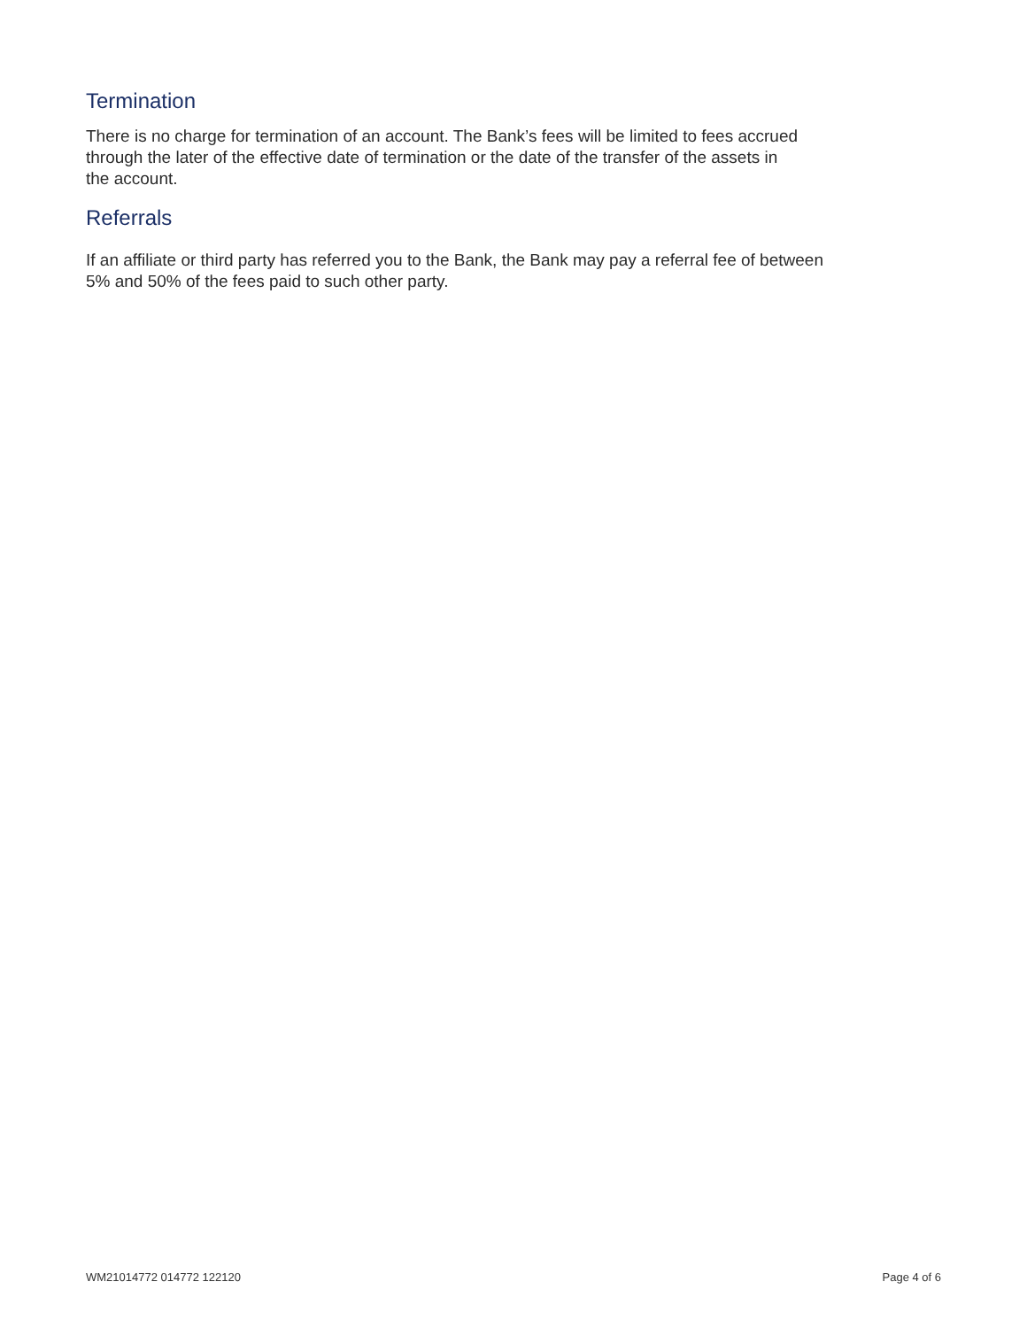Termination
There is no charge for termination of an account. The Bank’s fees will be limited to fees accrued
through the later of the effective date of termination or the date of the transfer of the assets in
the account.
Referrals
If an affiliate or third party has referred you to the Bank, the Bank may pay a referral fee of between
5% and 50% of the fees paid to such other party.
WM21014772 014772 122120 Page 4 of 6